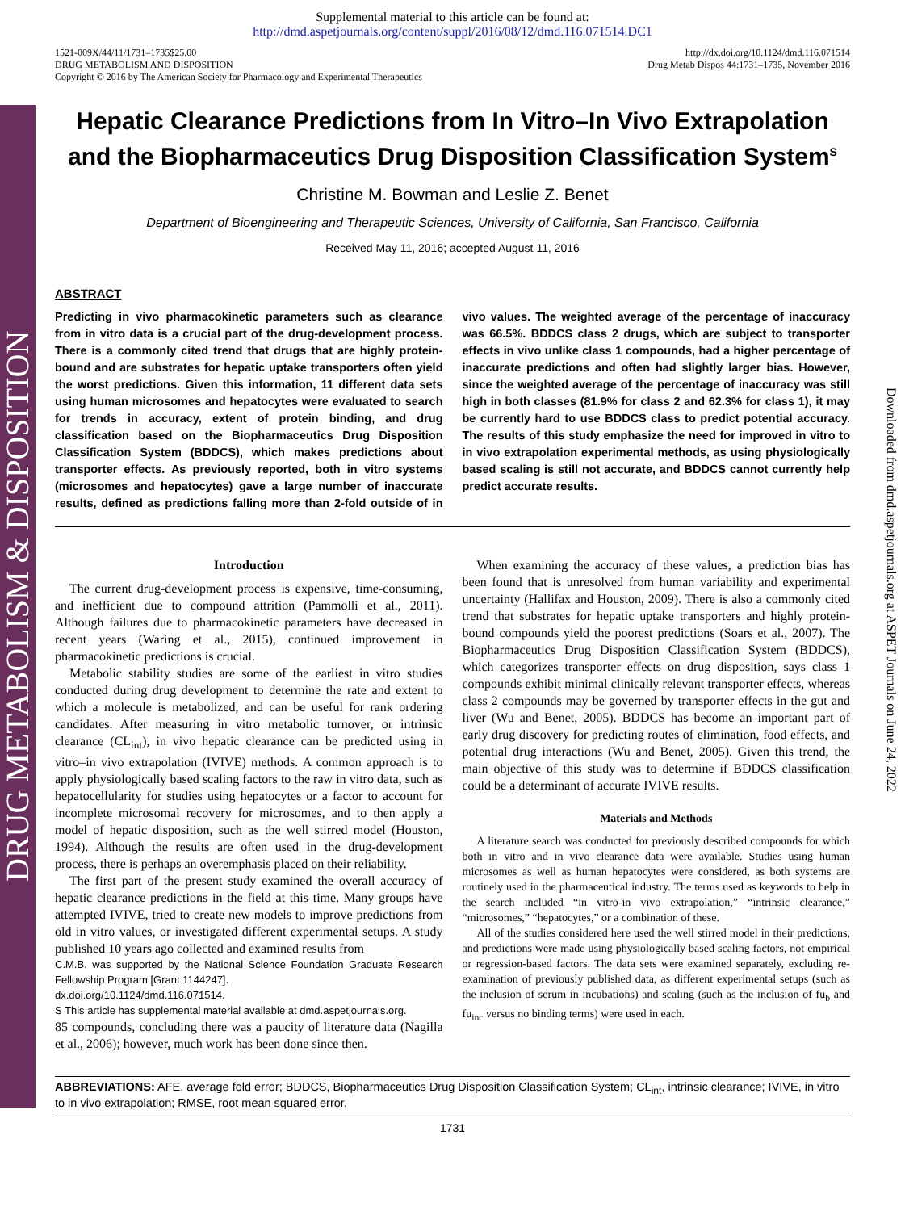DRUG METABOLISM & DISPOSITION
Downloaded from dmd.aspetjournals.org at ASPET Journals on June 24, 2022
Supplemental material to this article can be found at:
http://dmd.aspetjournals.org/content/suppl/2016/08/12/dmd.116.071514.DC1
1521-009X/44/11/1731–1735$25.00
DRUG METABOLISM AND DISPOSITION
Copyright © 2016 by The American Society for Pharmacology and Experimental Therapeutics
http://dx.doi.org/10.1124/dmd.116.071514
Drug Metab Dispos 44:1731–1735, November 2016
Hepatic Clearance Predictions from In Vitro–In Vivo Extrapolation and the Biopharmaceutics Drug Disposition Classification System<sup>S</sup>
Christine M. Bowman and Leslie Z. Benet
Department of Bioengineering and Therapeutic Sciences, University of California, San Francisco, California
Received May 11, 2016; accepted August 11, 2016
ABSTRACT
Predicting in vivo pharmacokinetic parameters such as clearance from in vitro data is a crucial part of the drug-development process. There is a commonly cited trend that drugs that are highly protein-bound and are substrates for hepatic uptake transporters often yield the worst predictions. Given this information, 11 different data sets using human microsomes and hepatocytes were evaluated to search for trends in accuracy, extent of protein binding, and drug classification based on the Biopharmaceutics Drug Disposition Classification System (BDDCS), which makes predictions about transporter effects. As previously reported, both in vitro systems (microsomes and hepatocytes) gave a large number of inaccurate results, defined as predictions falling more than 2-fold outside of in vivo values. The weighted average of the percentage of inaccuracy was 66.5%. BDDCS class 2 drugs, which are subject to transporter effects in vivo unlike class 1 compounds, had a higher percentage of inaccurate predictions and often had slightly larger bias. However, since the weighted average of the percentage of inaccuracy was still high in both classes (81.9% for class 2 and 62.3% for class 1), it may be currently hard to use BDDCS class to predict potential accuracy. The results of this study emphasize the need for improved in vitro to in vivo extrapolation experimental methods, as using physiologically based scaling is still not accurate, and BDDCS cannot currently help predict accurate results.
Introduction
The current drug-development process is expensive, time-consuming, and inefficient due to compound attrition (Pammolli et al., 2011). Although failures due to pharmacokinetic parameters have decreased in recent years (Waring et al., 2015), continued improvement in pharmacokinetic predictions is crucial.
Metabolic stability studies are some of the earliest in vitro studies conducted during drug development to determine the rate and extent to which a molecule is metabolized, and can be useful for rank ordering candidates. After measuring in vitro metabolic turnover, or intrinsic clearance (CL<sub>int</sub>), in vivo hepatic clearance can be predicted using in vitro–in vivo extrapolation (IVIVE) methods. A common approach is to apply physiologically based scaling factors to the raw in vitro data, such as hepatocellularity for studies using hepatocytes or a factor to account for incomplete microsomal recovery for microsomes, and to then apply a model of hepatic disposition, such as the well stirred model (Houston, 1994). Although the results are often used in the drug-development process, there is perhaps an overemphasis placed on their reliability.
The first part of the present study examined the overall accuracy of hepatic clearance predictions in the field at this time. Many groups have attempted IVIVE, tried to create new models to improve predictions from old in vitro values, or investigated different experimental setups. A study published 10 years ago collected and examined results from
C.M.B. was supported by the National Science Foundation Graduate Research Fellowship Program [Grant 1144247].
dx.doi.org/10.1124/dmd.116.071514.
S This article has supplemental material available at dmd.aspetjournals.org.
85 compounds, concluding there was a paucity of literature data (Nagilla et al., 2006); however, much work has been done since then.
When examining the accuracy of these values, a prediction bias has been found that is unresolved from human variability and experimental uncertainty (Hallifax and Houston, 2009). There is also a commonly cited trend that substrates for hepatic uptake transporters and highly protein-bound compounds yield the poorest predictions (Soars et al., 2007). The Biopharmaceutics Drug Disposition Classification System (BDDCS), which categorizes transporter effects on drug disposition, says class 1 compounds exhibit minimal clinically relevant transporter effects, whereas class 2 compounds may be governed by transporter effects in the gut and liver (Wu and Benet, 2005). BDDCS has become an important part of early drug discovery for predicting routes of elimination, food effects, and potential drug interactions (Wu and Benet, 2005). Given this trend, the main objective of this study was to determine if BDDCS classification could be a determinant of accurate IVIVE results.
Materials and Methods
A literature search was conducted for previously described compounds for which both in vitro and in vivo clearance data were available. Studies using human microsomes as well as human hepatocytes were considered, as both systems are routinely used in the pharmaceutical industry. The terms used as keywords to help in the search included “in vitro-in vivo extrapolation,” “intrinsic clearance,” “microsomes,” “hepatocytes,” or a combination of these.
All of the studies considered here used the well stirred model in their predictions, and predictions were made using physiologically based scaling factors, not empirical or regression-based factors. The data sets were examined separately, excluding re-examination of previously published data, as different experimental setups (such as the inclusion of serum in incubations) and scaling (such as the inclusion of fu<sub>b</sub> and fu<sub>inc</sub> versus no binding terms) were used in each.
ABBREVIATIONS: AFE, average fold error; BDDCS, Biopharmaceutics Drug Disposition Classification System; CL<sub>int</sub>, intrinsic clearance; IVIVE, in vitro to in vivo extrapolation; RMSE, root mean squared error.
1731